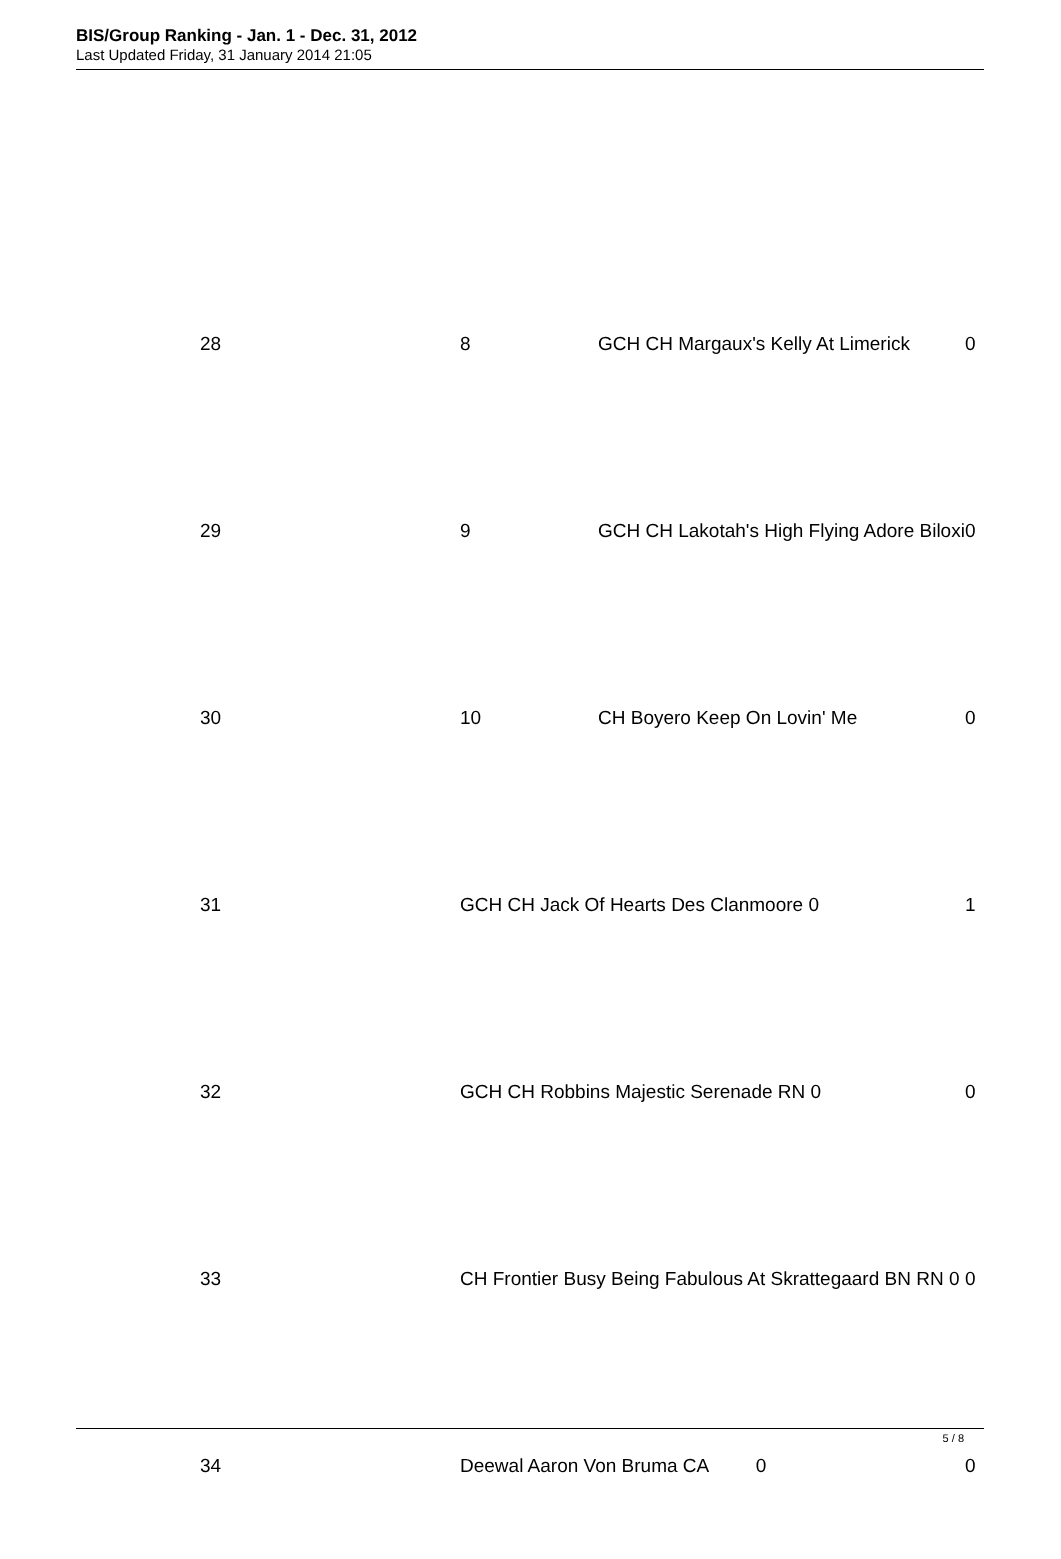BIS/Group Ranking - Jan. 1 - Dec. 31, 2012
Last Updated Friday, 31 January 2014 21:05
| 28 | 8 | GCH CH Margaux's Kelly At Limerick | 0 |
| 29 | 9 | GCH CH Lakotah's High Flying Adore Biloxi | 0 |
| 30 | 10 | CH Boyero Keep On Lovin' Me | 0 |
| 31 | GCH CH Jack Of Hearts Des Clanmoore 0 | | 1 |
| 32 | GCH CH Robbins Majestic Serenade RN 0 | | 0 |
| 33 | CH Frontier Busy Being Fabulous At Skrattegaard BN RN 0 | | 0 |
| 34 | Deewal Aaron Von Bruma CA 0 | | 0 |
5 / 8